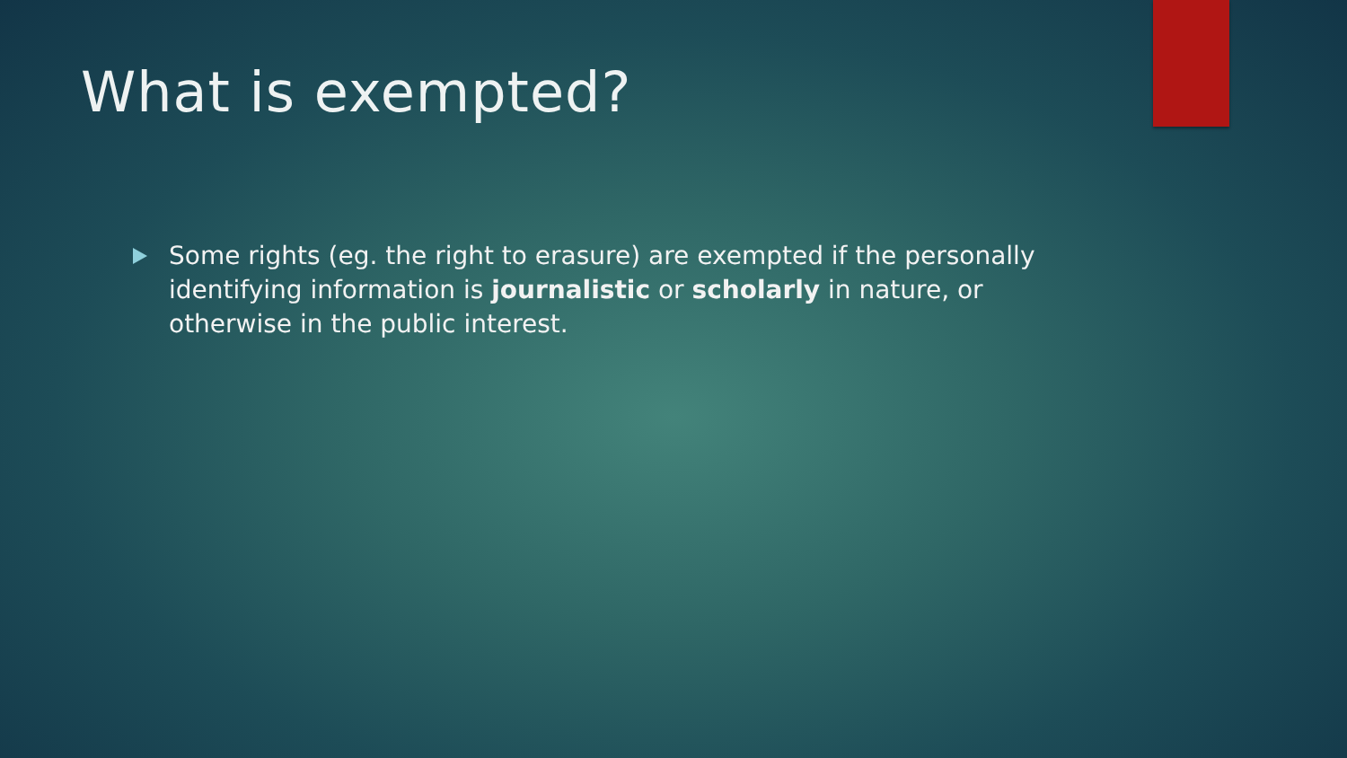What is exempted?
Some rights (eg. the right to erasure) are exempted if the personally identifying information is journalistic or scholarly in nature, or otherwise in the public interest.